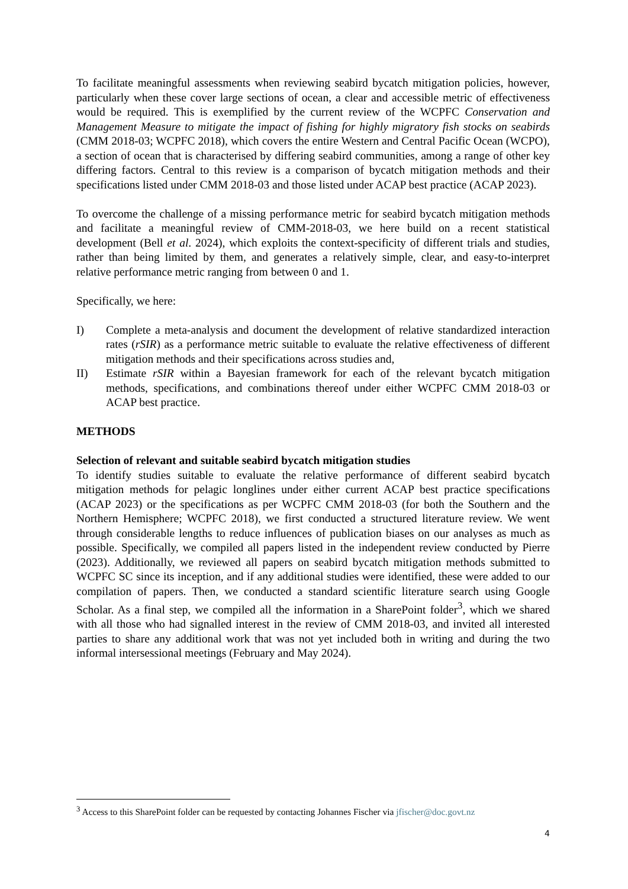To facilitate meaningful assessments when reviewing seabird bycatch mitigation policies, however, particularly when these cover large sections of ocean, a clear and accessible metric of effectiveness would be required. This is exemplified by the current review of the WCPFC Conservation and Management Measure to mitigate the impact of fishing for highly migratory fish stocks on seabirds (CMM 2018-03; WCPFC 2018), which covers the entire Western and Central Pacific Ocean (WCPO), a section of ocean that is characterised by differing seabird communities, among a range of other key differing factors. Central to this review is a comparison of bycatch mitigation methods and their specifications listed under CMM 2018-03 and those listed under ACAP best practice (ACAP 2023).
To overcome the challenge of a missing performance metric for seabird bycatch mitigation methods and facilitate a meaningful review of CMM-2018-03, we here build on a recent statistical development (Bell et al. 2024), which exploits the context-specificity of different trials and studies, rather than being limited by them, and generates a relatively simple, clear, and easy-to-interpret relative performance metric ranging from between 0 and 1.
Specifically, we here:
I) Complete a meta-analysis and document the development of relative standardized interaction rates (rSIR) as a performance metric suitable to evaluate the relative effectiveness of different mitigation methods and their specifications across studies and,
II) Estimate rSIR within a Bayesian framework for each of the relevant bycatch mitigation methods, specifications, and combinations thereof under either WCPFC CMM 2018-03 or ACAP best practice.
METHODS
Selection of relevant and suitable seabird bycatch mitigation studies
To identify studies suitable to evaluate the relative performance of different seabird bycatch mitigation methods for pelagic longlines under either current ACAP best practice specifications (ACAP 2023) or the specifications as per WCPFC CMM 2018-03 (for both the Southern and the Northern Hemisphere; WCPFC 2018), we first conducted a structured literature review. We went through considerable lengths to reduce influences of publication biases on our analyses as much as possible. Specifically, we compiled all papers listed in the independent review conducted by Pierre (2023). Additionally, we reviewed all papers on seabird bycatch mitigation methods submitted to WCPFC SC since its inception, and if any additional studies were identified, these were added to our compilation of papers. Then, we conducted a standard scientific literature search using Google Scholar. As a final step, we compiled all the information in a SharePoint folder<sup>3</sup>, which we shared with all those who had signalled interest in the review of CMM 2018-03, and invited all interested parties to share any additional work that was not yet included both in writing and during the two informal intersessional meetings (February and May 2024).
<sup>3</sup> Access to this SharePoint folder can be requested by contacting Johannes Fischer via jfischer@doc.govt.nz
4